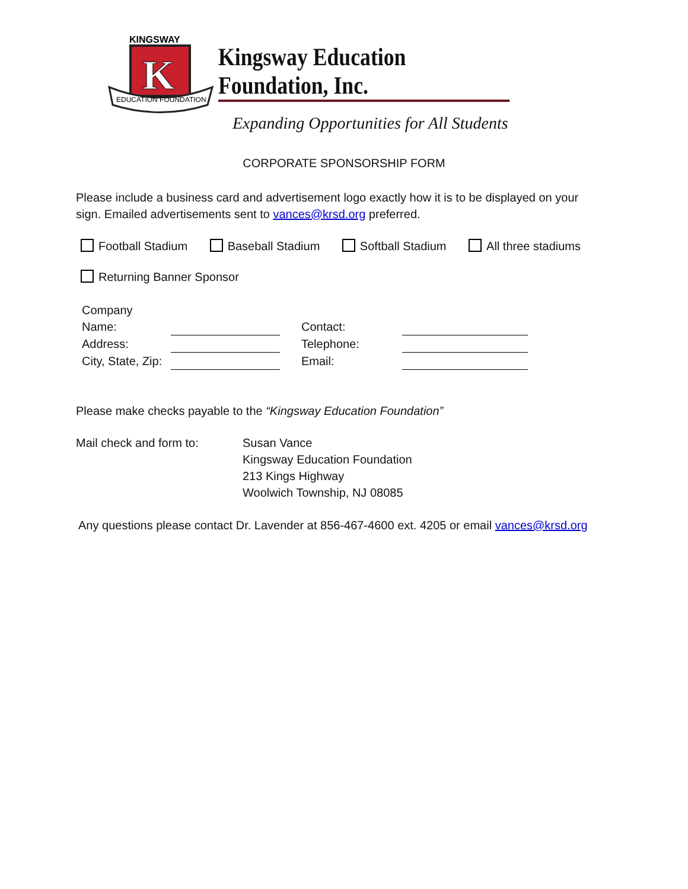KINGSWAY
K
EDUCATION FOUNDATION
Kingsway Education Foundation, Inc.
Expanding Opportunities for All Students
CORPORATE SPONSORSHIP FORM
Please include a business card and advertisement logo exactly how it is to be displayed on your sign. Emailed advertisements sent to vances@krsd.org preferred.
Football Stadium Baseball Stadium Softball Stadium All three stadiums
Returning Banner Sponsor
| Company | | | |
| Name: | | Contact: | |
| Address: | | Telephone: | |
| City, State, Zip: | | Email: | |
Please make checks payable to the “Kingsway Education Foundation”
Mail check and form to: Susan Vance
Kingsway Education Foundation
213 Kings Highway
Woolwich Township, NJ 08085
Any questions please contact Dr. Lavender at 856-467-4600 ext. 4205 or email vances@krsd.org